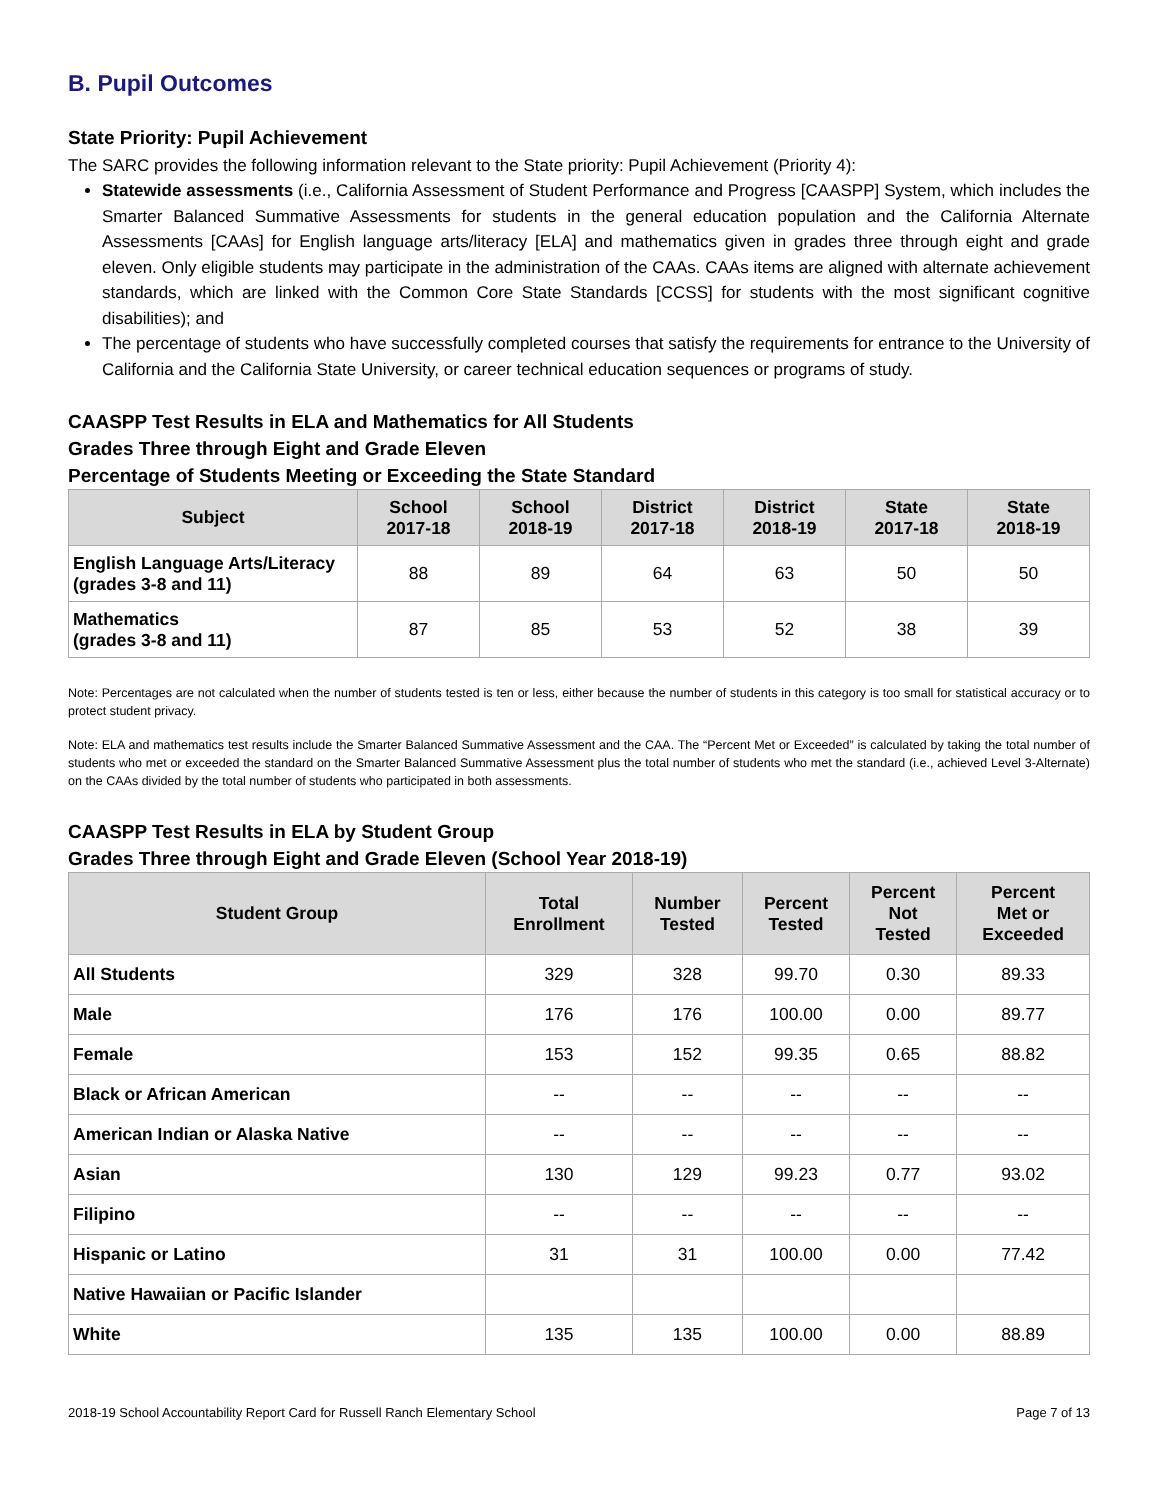B. Pupil Outcomes
State Priority: Pupil Achievement
The SARC provides the following information relevant to the State priority: Pupil Achievement (Priority 4):
Statewide assessments (i.e., California Assessment of Student Performance and Progress [CAASPP] System, which includes the Smarter Balanced Summative Assessments for students in the general education population and the California Alternate Assessments [CAAs] for English language arts/literacy [ELA] and mathematics given in grades three through eight and grade eleven. Only eligible students may participate in the administration of the CAAs. CAAs items are aligned with alternate achievement standards, which are linked with the Common Core State Standards [CCSS] for students with the most significant cognitive disabilities); and
The percentage of students who have successfully completed courses that satisfy the requirements for entrance to the University of California and the California State University, or career technical education sequences or programs of study.
CAASPP Test Results in ELA and Mathematics for All Students
Grades Three through Eight and Grade Eleven
Percentage of Students Meeting or Exceeding the State Standard
| Subject | School 2017-18 | School 2018-19 | District 2017-18 | District 2018-19 | State 2017-18 | State 2018-19 |
| --- | --- | --- | --- | --- | --- | --- |
| English Language Arts/Literacy (grades 3-8 and 11) | 88 | 89 | 64 | 63 | 50 | 50 |
| Mathematics (grades 3-8 and 11) | 87 | 85 | 53 | 52 | 38 | 39 |
Note: Percentages are not calculated when the number of students tested is ten or less, either because the number of students in this category is too small for statistical accuracy or to protect student privacy.
Note: ELA and mathematics test results include the Smarter Balanced Summative Assessment and the CAA. The “Percent Met or Exceeded” is calculated by taking the total number of students who met or exceeded the standard on the Smarter Balanced Summative Assessment plus the total number of students who met the standard (i.e., achieved Level 3-Alternate) on the CAAs divided by the total number of students who participated in both assessments.
CAASPP Test Results in ELA by Student Group
Grades Three through Eight and Grade Eleven (School Year 2018-19)
| Student Group | Total Enrollment | Number Tested | Percent Tested | Percent Not Tested | Percent Met or Exceeded |
| --- | --- | --- | --- | --- | --- |
| All Students | 329 | 328 | 99.70 | 0.30 | 89.33 |
| Male | 176 | 176 | 100.00 | 0.00 | 89.77 |
| Female | 153 | 152 | 99.35 | 0.65 | 88.82 |
| Black or African American | -- | -- | -- | -- | -- |
| American Indian or Alaska Native | -- | -- | -- | -- | -- |
| Asian | 130 | 129 | 99.23 | 0.77 | 93.02 |
| Filipino | -- | -- | -- | -- | -- |
| Hispanic or Latino | 31 | 31 | 100.00 | 0.00 | 77.42 |
| Native Hawaiian or Pacific Islander | | | | | |
| White | 135 | 135 | 100.00 | 0.00 | 88.89 |
2018-19 School Accountability Report Card for Russell Ranch Elementary School Page 7 of 13